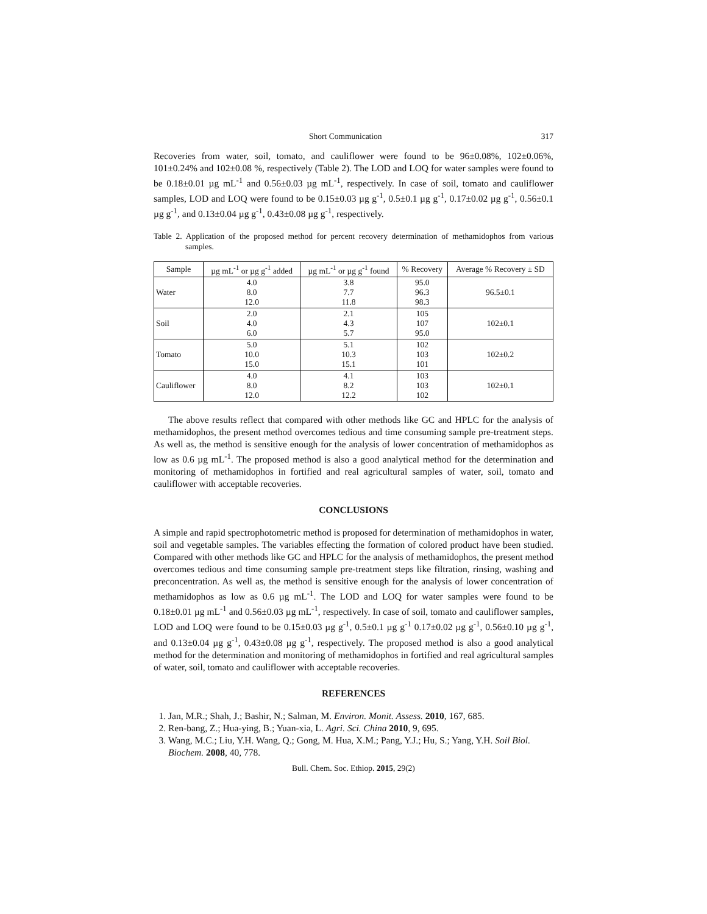Short Communication 317
Recoveries from water, soil, tomato, and cauliflower were found to be 96±0.08%, 102±0.06%, 101±0.24% and 102±0.08 %, respectively (Table 2). The LOD and LOQ for water samples were found to be 0.18±0.01 µg mL<sup>-1</sup> and 0.56±0.03 µg mL<sup>-1</sup>, respectively. In case of soil, tomato and cauliflower samples, LOD and LOQ were found to be 0.15±0.03 µg g<sup>-1</sup>, 0.5±0.1 µg g<sup>-1</sup>, 0.17±0.02 µg g<sup>-1</sup>, 0.56±0.1 µg g<sup>-1</sup>, and 0.13±0.04 µg g<sup>-1</sup>, 0.43±0.08 µg g<sup>-1</sup>, respectively.
Table 2. Application of the proposed method for percent recovery determination of methamidophos from various samples.
| Sample | µg mL<sup>-1</sup> or µg g<sup>-1</sup> added | µg mL<sup>-1</sup> or µg g<sup>-1</sup> found | % Recovery | Average % Recovery ± SD |
| --- | --- | --- | --- | --- |
| Water | 4.0 8.0 12.0 | 3.8 7.7 11.8 | 95.0 96.3 98.3 | 96.5±0.1 |
| Soil | 2.0 4.0 6.0 | 2.1 4.3 5.7 | 105 107 95.0 | 102±0.1 |
| Tomato | 5.0 10.0 15.0 | 5.1 10.3 15.1 | 102 103 101 | 102±0.2 |
| Cauliflower | 4.0 8.0 12.0 | 4.1 8.2 12.2 | 103 103 102 | 102±0.1 |
The above results reflect that compared with other methods like GC and HPLC for the analysis of methamidophos, the present method overcomes tedious and time consuming sample pre-treatment steps. As well as, the method is sensitive enough for the analysis of lower concentration of methamidophos as low as 0.6 µg mL<sup>-1</sup>. The proposed method is also a good analytical method for the determination and monitoring of methamidophos in fortified and real agricultural samples of water, soil, tomato and cauliflower with acceptable recoveries.
CONCLUSIONS
A simple and rapid spectrophotometric method is proposed for determination of methamidophos in water, soil and vegetable samples. The variables effecting the formation of colored product have been studied. Compared with other methods like GC and HPLC for the analysis of methamidophos, the present method overcomes tedious and time consuming sample pre-treatment steps like filtration, rinsing, washing and preconcentration. As well as, the method is sensitive enough for the analysis of lower concentration of methamidophos as low as 0.6 µg mL<sup>-1</sup>. The LOD and LOQ for water samples were found to be 0.18±0.01 µg mL<sup>-1</sup> and 0.56±0.03 µg mL<sup>-1</sup>, respectively. In case of soil, tomato and cauliflower samples, LOD and LOQ were found to be 0.15±0.03 µg g<sup>-1</sup>, 0.5±0.1 µg g<sup>-1</sup> 0.17±0.02 µg g<sup>-1</sup>, 0.56±0.10 µg g<sup>-1</sup>, and 0.13±0.04 µg g<sup>-1</sup>, 0.43±0.08 µg g<sup>-1</sup>, respectively. The proposed method is also a good analytical method for the determination and monitoring of methamidophos in fortified and real agricultural samples of water, soil, tomato and cauliflower with acceptable recoveries.
REFERENCES
1. Jan, M.R.; Shah, J.; Bashir, N.; Salman, M. Environ. Monit. Assess. 2010, 167, 685.
2. Ren-bang, Z.; Hua-ying, B.; Yuan-xia, L. Agri. Sci. China 2010, 9, 695.
3. Wang, M.C.; Liu, Y.H. Wang, Q.; Gong, M. Hua, X.M.; Pang, Y.J.; Hu, S.; Yang, Y.H. Soil Biol. Biochem. 2008, 40, 778.
Bull. Chem. Soc. Ethiop. 2015, 29(2)